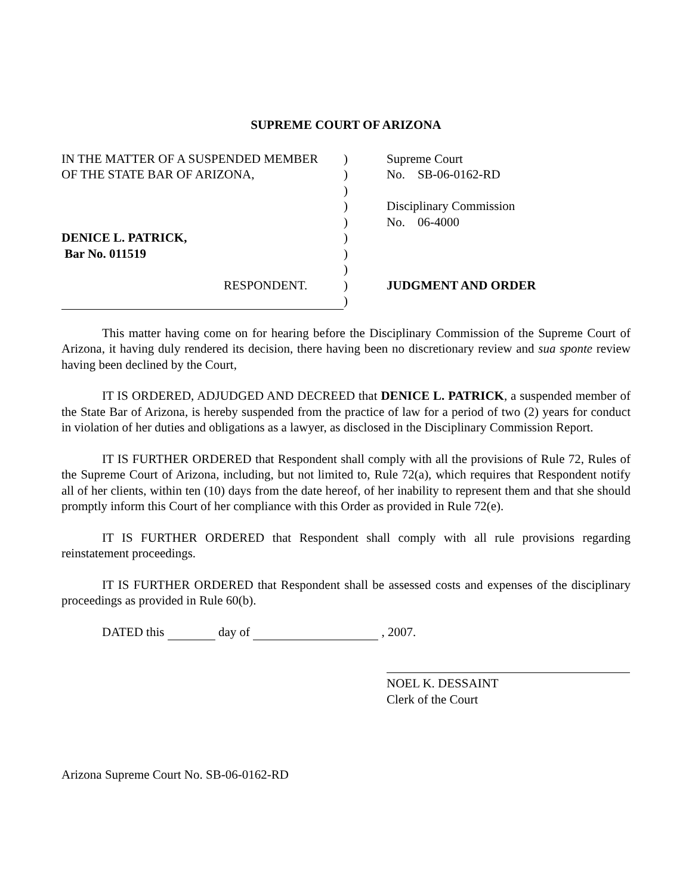SUPREME COURT OF ARIZONA
| IN THE MATTER OF A SUSPENDED MEMBER | ) | Supreme Court |
| OF THE STATE BAR OF ARIZONA, | ) | No. SB-06-0162-RD |
| | ) | |
| | ) | Disciplinary Commission |
| | ) | No. 06-4000 |
| DENICE L. PATRICK, | ) | |
| Bar No. 011519 | ) | |
| | ) | |
| RESPONDENT. | ) | JUDGMENT AND ORDER |
| | ) | |
This matter having come on for hearing before the Disciplinary Commission of the Supreme Court of Arizona, it having duly rendered its decision, there having been no discretionary review and sua sponte review having been declined by the Court,
IT IS ORDERED, ADJUDGED AND DECREED that DENICE L. PATRICK, a suspended member of the State Bar of Arizona, is hereby suspended from the practice of law for a period of two (2) years for conduct in violation of her duties and obligations as a lawyer, as disclosed in the Disciplinary Commission Report.
IT IS FURTHER ORDERED that Respondent shall comply with all the provisions of Rule 72, Rules of the Supreme Court of Arizona, including, but not limited to, Rule 72(a), which requires that Respondent notify all of her clients, within ten (10) days from the date hereof, of her inability to represent them and that she should promptly inform this Court of her compliance with this Order as provided in Rule 72(e).
IT IS FURTHER ORDERED that Respondent shall comply with all rule provisions regarding reinstatement proceedings.
IT IS FURTHER ORDERED that Respondent shall be assessed costs and expenses of the disciplinary proceedings as provided in Rule 60(b).
DATED this day of , 2007.
NOEL K. DESSAINT
Clerk of the Court
Arizona Supreme Court No. SB-06-0162-RD